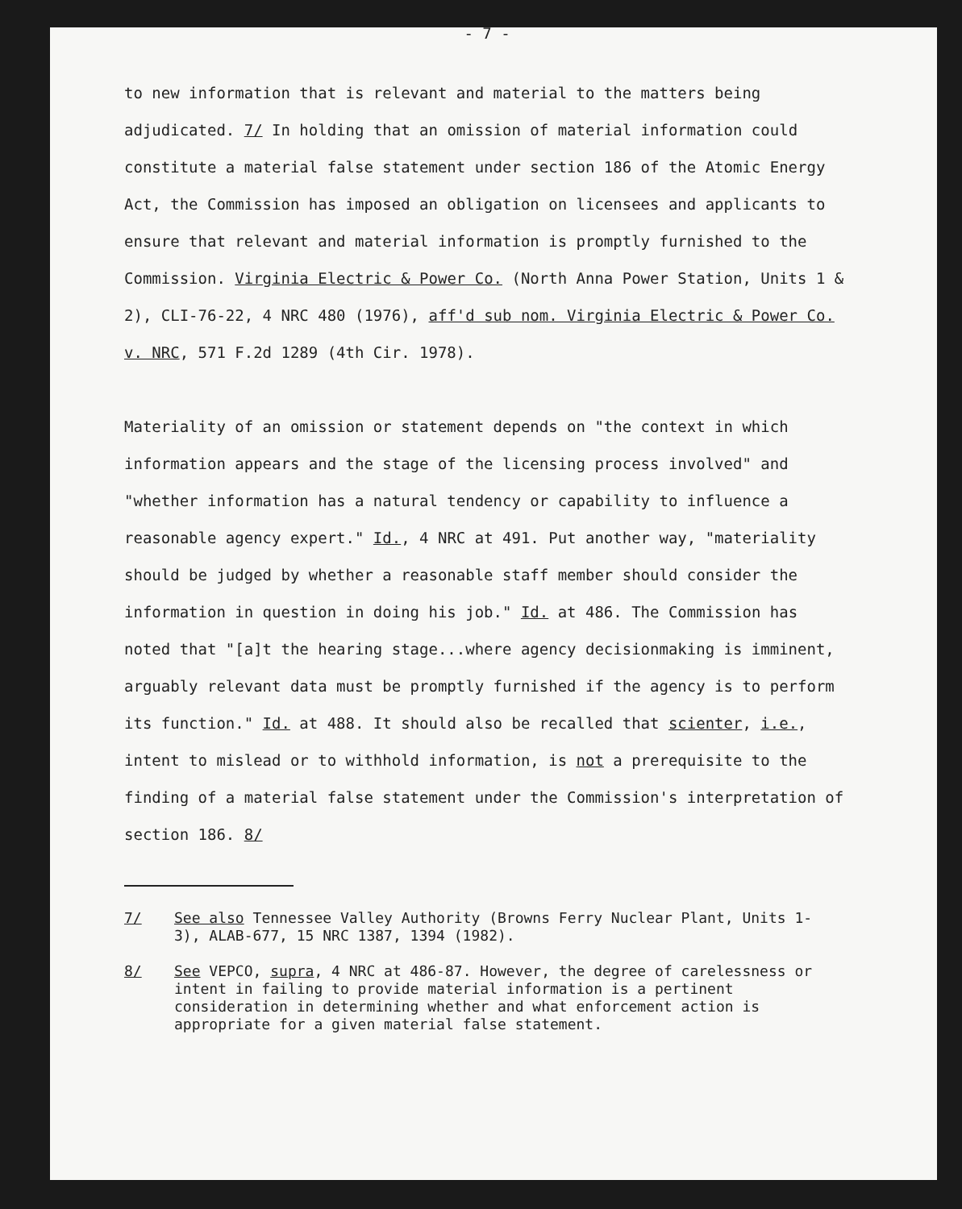- 7 -
to new information that is relevant and material to the matters being adjudicated. 7/ In holding that an omission of material information could constitute a material false statement under section 186 of the Atomic Energy Act, the Commission has imposed an obligation on licensees and applicants to ensure that relevant and material information is promptly furnished to the Commission. Virginia Electric & Power Co. (North Anna Power Station, Units 1 & 2), CLI-76-22, 4 NRC 480 (1976), aff'd sub nom. Virginia Electric & Power Co. v. NRC, 571 F.2d 1289 (4th Cir. 1978).
Materiality of an omission or statement depends on "the context in which information appears and the stage of the licensing process involved" and "whether information has a natural tendency or capability to influence a reasonable agency expert." Id., 4 NRC at 491. Put another way, "materiality should be judged by whether a reasonable staff member should consider the information in question in doing his job." Id. at 486. The Commission has noted that "[a]t the hearing stage...where agency decisionmaking is imminent, arguably relevant data must be promptly furnished if the agency is to perform its function." Id. at 488. It should also be recalled that scienter, i.e., intent to mislead or to withhold information, is not a prerequisite to the finding of a material false statement under the Commission's interpretation of section 186. 8/
7/ See also Tennessee Valley Authority (Browns Ferry Nuclear Plant, Units 1-3), ALAB-677, 15 NRC 1387, 1394 (1982).
8/ See VEPCO, supra, 4 NRC at 486-87. However, the degree of carelessness or intent in failing to provide material information is a pertinent consideration in determining whether and what enforcement action is appropriate for a given material false statement.